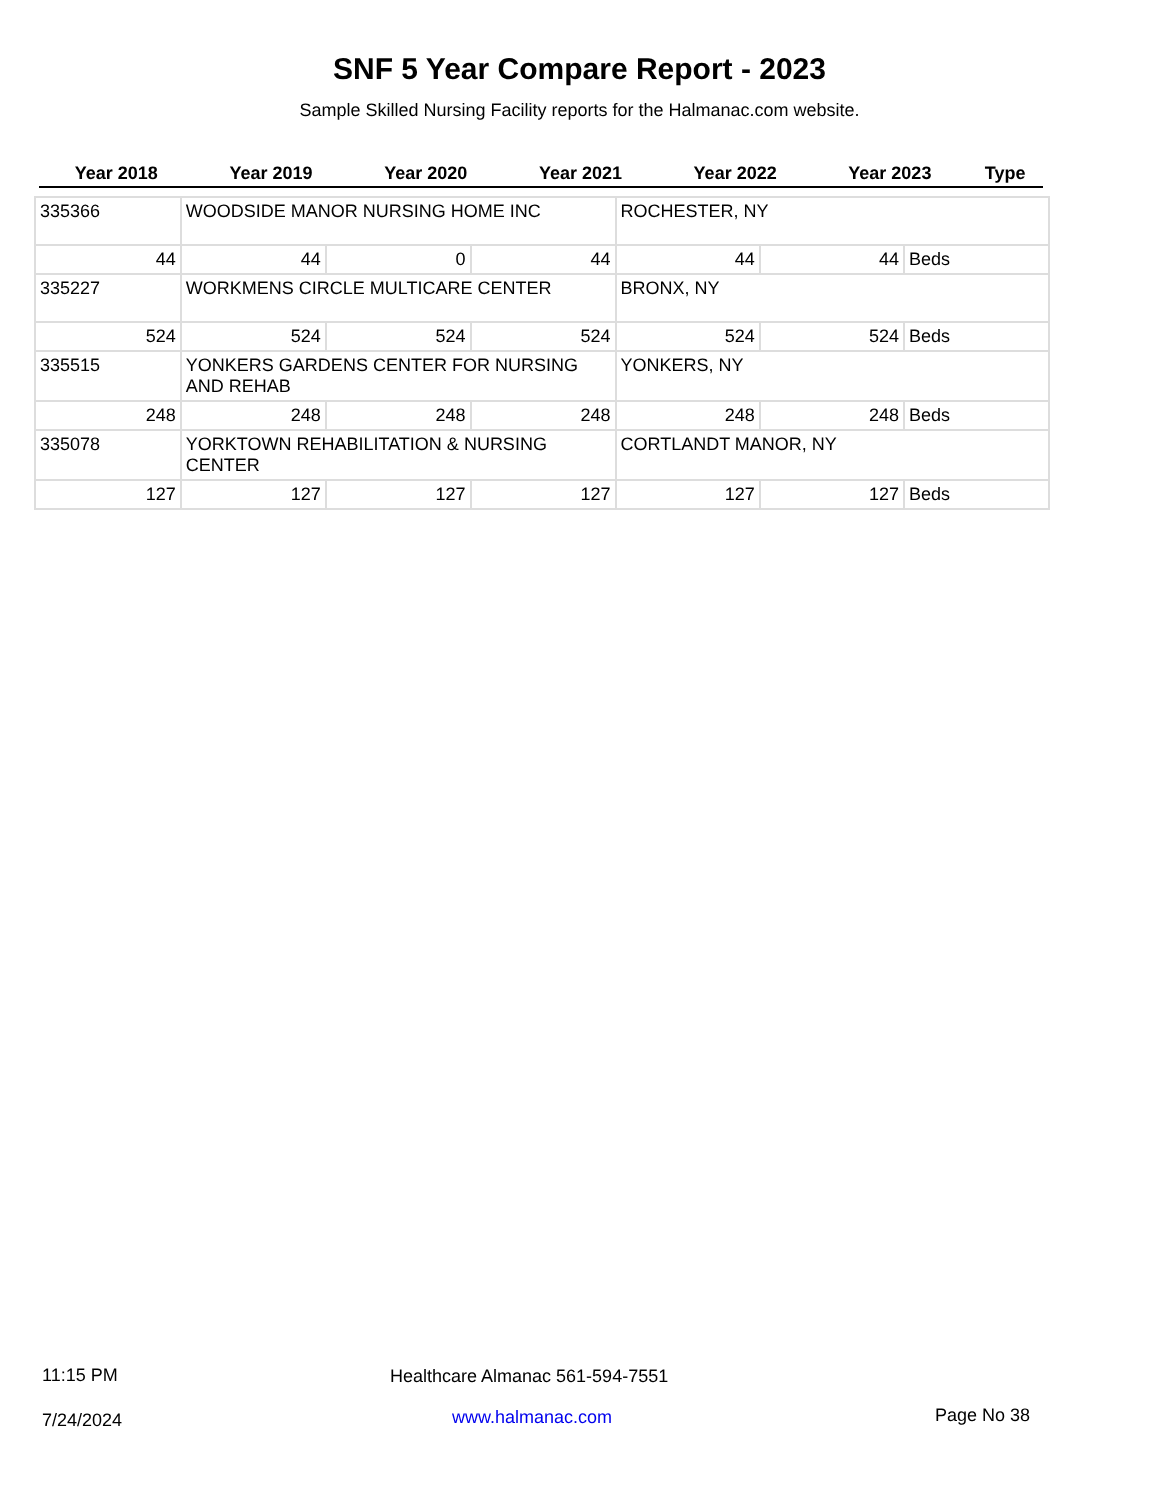SNF 5 Year Compare Report - 2023
Sample Skilled Nursing Facility reports for the Halmanac.com website.
| Year 2018 | Year 2019 | Year 2020 | Year 2021 | Year 2022 | Year 2023 | Type |
| --- | --- | --- | --- | --- | --- | --- |
| 335366 | WOODSIDE MANOR NURSING HOME INC | | | ROCHESTER, NY | | |
| 44 | 44 | 0 | 44 | 44 | 44 | Beds |
| 335227 | WORKMENS CIRCLE MULTICARE CENTER | | | BRONX, NY | | |
| 524 | 524 | 524 | 524 | 524 | 524 | Beds |
| 335515 | YONKERS GARDENS CENTER FOR NURSING AND REHAB | | | YONKERS, NY | | |
| 248 | 248 | 248 | 248 | 248 | 248 | Beds |
| 335078 | YORKTOWN REHABILITATION & NURSING CENTER | | | CORTLANDT MANOR, NY | | |
| 127 | 127 | 127 | 127 | 127 | 127 | Beds |
11:15 PM
Healthcare Almanac 561-594-7551
7/24/2024 www.halmanac.com Page No 38